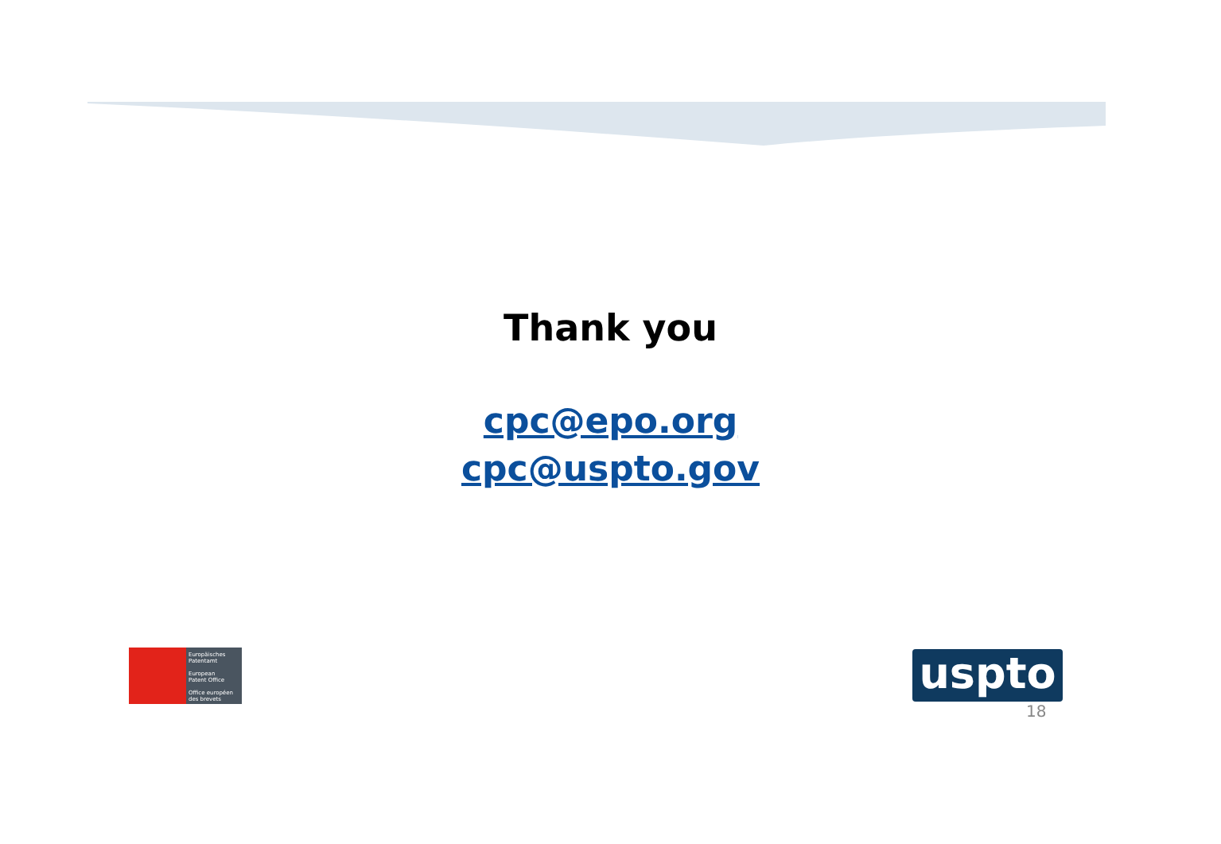Thank you
cpc@epo.org
cpc@uspto.gov
Europäisches
Patentamt
European
Patent Office
Office européen
des brevets
uspto
18